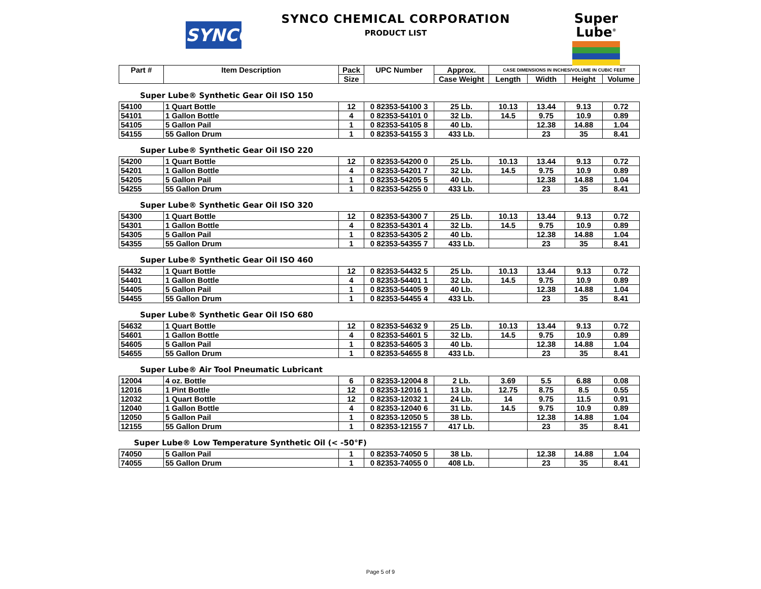SYNCO
SYNCO CHEMICAL CORPORATION
PRODUCT LIST
Super
Lube<sup>®</sup>
| Part # | Item Description | Pack | UPC Number | Approx. | CASE DIMENSIONS IN INCHES/VOLUME IN CUBIC FEET | | | |
| --- | --- | --- | --- | --- | --- | --- | --- | --- |
| | | Size | | Case Weight | Length | Width | Height | Volume |
Super Lube® Synthetic Gear Oil ISO 150
| 54100 | 1 Quart Bottle | 12 | 0 82353-54100 3 | 25 Lb. | 10.13 | 13.44 | 9.13 | 0.72 |
| 54101 | 1 Gallon Bottle | 4 | 0 82353-54101 0 | 32 Lb. | 14.5 | 9.75 | 10.9 | 0.89 |
| 54105 | 5 Gallon Pail | 1 | 0 82353-54105 8 | 40 Lb. | | 12.38 | 14.88 | 1.04 |
| 54155 | 55 Gallon Drum | 1 | 0 82353-54155 3 | 433 Lb. | | 23 | 35 | 8.41 |
Super Lube® Synthetic Gear Oil ISO 220
| 54200 | 1 Quart Bottle | 12 | 0 82353-54200 0 | 25 Lb. | 10.13 | 13.44 | 9.13 | 0.72 |
| 54201 | 1 Gallon Bottle | 4 | 0 82353-54201 7 | 32 Lb. | 14.5 | 9.75 | 10.9 | 0.89 |
| 54205 | 5 Gallon Pail | 1 | 0 82353-54205 5 | 40 Lb. | | 12.38 | 14.88 | 1.04 |
| 54255 | 55 Gallon Drum | 1 | 0 82353-54255 0 | 433 Lb. | | 23 | 35 | 8.41 |
Super Lube® Synthetic Gear Oil ISO 320
| 54300 | 1 Quart Bottle | 12 | 0 82353-54300 7 | 25 Lb. | 10.13 | 13.44 | 9.13 | 0.72 |
| 54301 | 1 Gallon Bottle | 4 | 0 82353-54301 4 | 32 Lb. | 14.5 | 9.75 | 10.9 | 0.89 |
| 54305 | 5 Gallon Pail | 1 | 0 82353-54305 2 | 40 Lb. | | 12.38 | 14.88 | 1.04 |
| 54355 | 55 Gallon Drum | 1 | 0 82353-54355 7 | 433 Lb. | | 23 | 35 | 8.41 |
Super Lube® Synthetic Gear Oil ISO 460
| 54432 | 1 Quart Bottle | 12 | 0 82353-54432 5 | 25 Lb. | 10.13 | 13.44 | 9.13 | 0.72 |
| 54401 | 1 Gallon Bottle | 4 | 0 82353-54401 1 | 32 Lb. | 14.5 | 9.75 | 10.9 | 0.89 |
| 54405 | 5 Gallon Pail | 1 | 0 82353-54405 9 | 40 Lb. | | 12.38 | 14.88 | 1.04 |
| 54455 | 55 Gallon Drum | 1 | 0 82353-54455 4 | 433 Lb. | | 23 | 35 | 8.41 |
Super Lube® Synthetic Gear Oil ISO 680
| 54632 | 1 Quart Bottle | 12 | 0 82353-54632 9 | 25 Lb. | 10.13 | 13.44 | 9.13 | 0.72 |
| 54601 | 1 Gallon Bottle | 4 | 0 82353-54601 5 | 32 Lb. | 14.5 | 9.75 | 10.9 | 0.89 |
| 54605 | 5 Gallon Pail | 1 | 0 82353-54605 3 | 40 Lb. | | 12.38 | 14.88 | 1.04 |
| 54655 | 55 Gallon Drum | 1 | 0 82353-54655 8 | 433 Lb. | | 23 | 35 | 8.41 |
Super Lube® Air Tool Pneumatic Lubricant
| 12004 | 4 oz. Bottle | 6 | 0 82353-12004 8 | 2 Lb. | 3.69 | 5.5 | 6.88 | 0.08 |
| 12016 | 1 Pint Bottle | 12 | 0 82353-12016 1 | 13 Lb. | 12.75 | 8.75 | 8.5 | 0.55 |
| 12032 | 1 Quart Bottle | 12 | 0 82353-12032 1 | 24 Lb. | 14 | 9.75 | 11.5 | 0.91 |
| 12040 | 1 Gallon Bottle | 4 | 0 82353-12040 6 | 31 Lb. | 14.5 | 9.75 | 10.9 | 0.89 |
| 12050 | 5 Gallon Pail | 1 | 0 82353-12050 5 | 38 Lb. | | 12.38 | 14.88 | 1.04 |
| 12155 | 55 Gallon Drum | 1 | 0 82353-12155 7 | 417 Lb. | | 23 | 35 | 8.41 |
Super Lube® Low Temperature Synthetic Oil (< -50°F)
| 74050 | 5 Gallon Pail | 1 | 0 82353-74050 5 | 38 Lb. | | 12.38 | 14.88 | 1.04 |
| 74055 | 55 Gallon Drum | 1 | 0 82353-74055 0 | 408 Lb. | | 23 | 35 | 8.41 |
Page 5 of 9